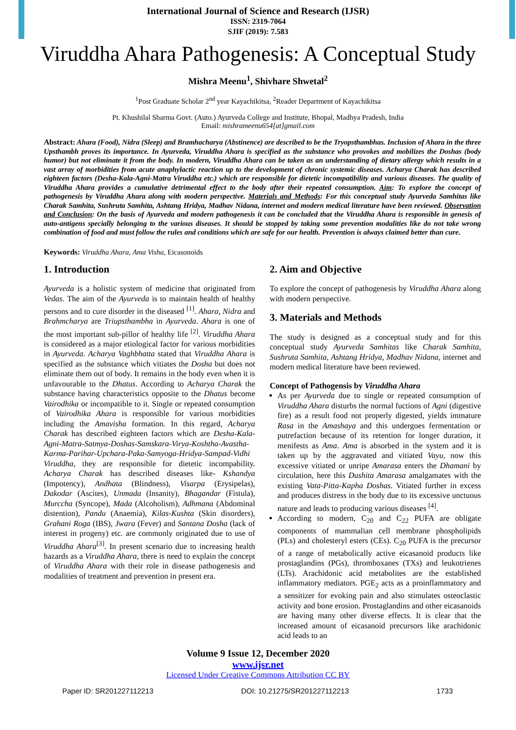International Journal of Science and Research (IJSR)
ISSN: 2319-7064
SJIF (2019): 7.583
Viruddha Ahara Pathogenesis: A Conceptual Study
Mishra Meenu<sup>1</sup>, Shivhare Shwetal<sup>2</sup>
<sup>1</sup> Post Graduate Scholar 2<sup>nd</sup> year Kayachikitsa, <sup>2</sup>Reader Department of Kayachikitsa
Pt. Khushilal Sharma Govt. (Auto.) Ayurveda College and Institute, Bhopal, Madhya Pradesh, India
Email: mishrameenu654[at]gmail.com
Abstract: Ahara (Food), Nidra (Sleep) and Bramhacharya (Abstinence) are described to be the Tryopsthambhas. Inclusion of Ahara in the three Upsthambh proves its importance. In Ayurveda, Viruddha Ahara is specified as the substance who provokes and mobilizes the Doshas (body humor) but not eliminate it from the body. In modern, Viruddha Ahara can be taken as an understanding of dietary allergy which results in a vast array of morbidities from acute anaphylactic reaction up to the development of chronic systemic diseases. Acharya Charak has described eighteen factors (Desha-Kala-Agni-Matra Viruddha etc.) which are responsible for dietetic incompatibility and various diseases. The quality of Viruddha Ahara provides a cumulative detrimental effect to the body after their repeated consumption. Aim: To explore the concept of pathogenesis by Viruddha Ahara along with modern perspective. Materials and Methods: For this conceptual study Ayurveda Samhitas like Charak Samhita, Sushruta Samhita, Ashtang Hridya, Madhav Nidana, internet and modern medical literature have been reviewed. Observation and Conclusion: On the basis of Ayurveda and modern pathogenesis it can be concluded that the Viruddha Ahara is responsible in genesis of auto-antigens specially belonging to the various diseases. It should be stopped by taking some prevention modalities like do not take wrong combination of food and must follow the rules and conditions which are safe for our health. Prevention is always claimed better than cure.
Keywords: Viruddha Ahara, Ama Visha, Eicasonoids
1. Introduction
Ayurveda is a holistic system of medicine that originated from Vedas. The aim of the Ayurveda is to maintain health of healthy persons and to cure disorder in the diseased <sup>[1]</sup>. Ahara, Nidra and Brahmcharya are Triupsthambha in Ayurveda. Ahara is one of the most important sub-pillor of healthy life <sup>[2]</sup>. Viruddha Ahara is considered as a major etiological factor for various morbidities in Ayurveda. Acharya Vaghbhatta stated that Viruddha Ahara is specified as the substance which vitiates the Dosha but does not eliminate them out of body. It remains in the body even when it is unfavourable to the Dhatus. According to Acharya Charak the substance having characteristics opposite to the Dhatus become Vairodhika or incompatible to it. Single or repeated consumption of Vairodhika Ahara is responsible for various morbidities including the Amavisha formation. In this regard, Acharya Charak has described eighteen factors which are Desha-Kala-Agni-Matra-Satmya-Doshas-Samskara-Virya-Koshtha-Avastha-Karma-Parihar-Upchara-Paka-Samyoga-Hridya-Sampad-Vidhi Viruddha, they are responsible for dietetic incompability. Acharya Charak has described diseases like- Kshandya (Impotency), Andhata (Blindness), Visarpa (Erysipelas), Dakodar (Ascites), Unmada (Insanity), Bhagandar (Fistula), Murccha (Syncope), Mada (Alcoholism), Adhmana (Abdominal distention), Pandu (Anaemia), Kilas-Kushta (Skin disorders), Grahani Roga (IBS), Jwara (Fever) and Santana Dosha (lack of interest in progeny) etc. are commonly originated due to use of Viruddha Ahara<sup>[3]</sup>. In present scenario due to increasing health hazards as a Viruddha Ahara, there is need to explain the concept of Viruddha Ahara with their role in disease pathogenesis and modalities of treatment and prevention in present era.
2. Aim and Objective
To explore the concept of pathogenesis by Viruddha Ahara along with modern perspective.
3. Materials and Methods
The study is designed as a conceptual study and for this conceptual study Ayurveda Samhitas like Charak Samhita, Sushruta Samhita, Ashtang Hridya, Madhav Nidana, internet and modern medical literature have been reviewed.
Concept of Pathogensis by Viruddha Ahara
As per Ayurveda due to single or repeated consumption of Viruddha Ahara disturbs the normal fuctions of Agni (digestive fire) as a result food not properly digested, yields immature Rasa in the Amashaya and this undergoes fermentation or putrefaction because of its retention for longer duration, it menifests as Ama. Ama is absorbed in the system and it is taken up by the aggravated and vitiated Vayu, now this excessive vitiated or unripe Amarasa enters the Dhamani by circulation, here this Dushita Amarasa amalgamates with the existing Vata-Pitta-Kapha Doshas. Vitiated further in excess and produces distress in the body due to its excessive unctuous nature and leads to producing various diseases <sup>[4]</sup>.
According to modern, C<sub>20</sub> and C<sub>22</sub> PUFA are obligate components of mammalian cell membrane phospholipids (PLs) and cholesteryl esters (CEs). C<sub>20</sub> PUFA is the precursor of a range of metabolically active eicasanoid products like prostaglandins (PGs), thromboxanes (TXs) and leukotrienes (LTs). Arachidonic acid metabolites are the established inflammatory mediators. PGE<sub>2</sub> acts as a proinflammatory and a sensitizer for evoking pain and also stimulates osteoclastic activity and bone erosion. Prostaglandins and other eicasanoids are having many other diverse effects. It is clear that the increased amount of eicasanoid precursors like arachidonic acid leads to an
Volume 9 Issue 12, December 2020
www.ijsr.net
Licensed Under Creative Commons Attribution CC BY
Paper ID: SR201227112213 DOI: 10.21275/SR201227112213 1733